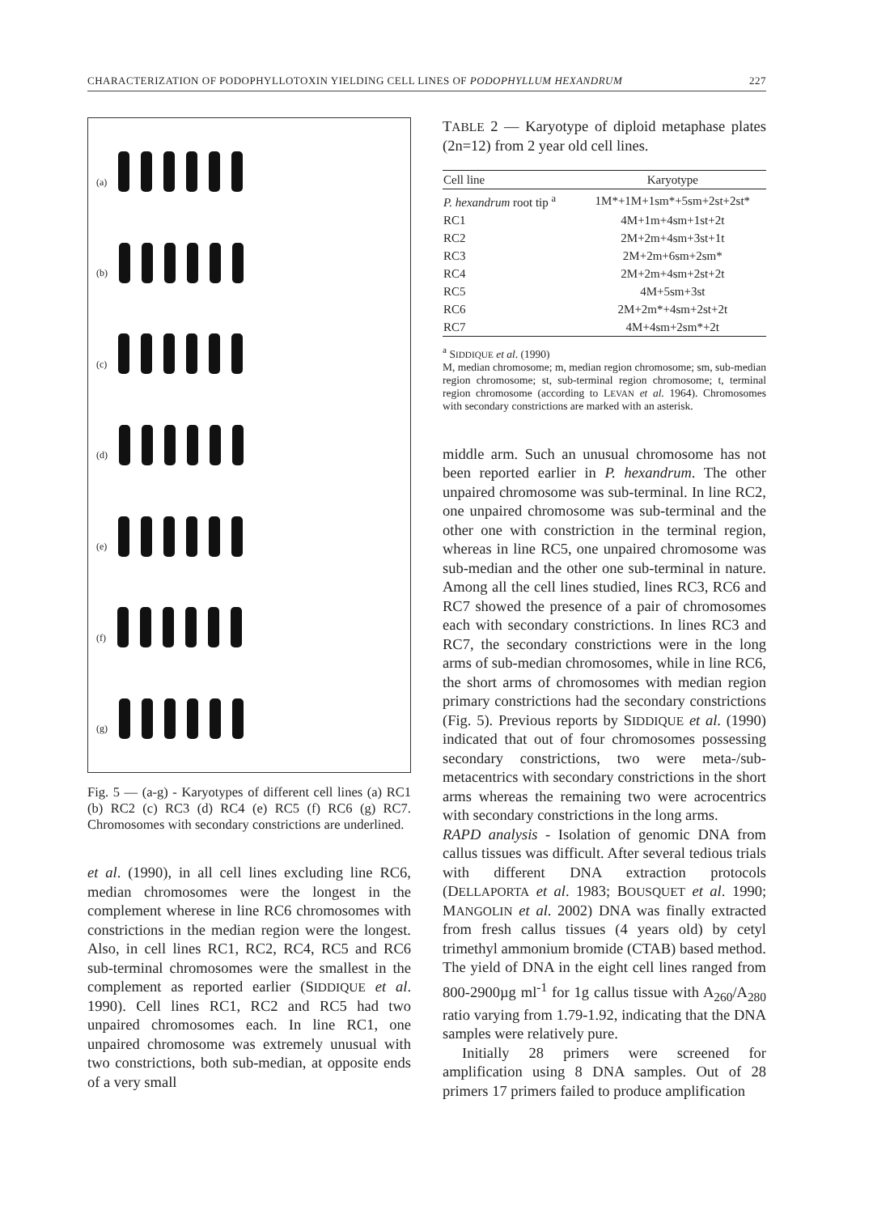CHARACTERIZATION OF PODOPHYLLOTOXIN YIELDING CELL LINES OF PODOPHYLLUM HEXANDRUM 227
(a)
(b)
(c)
(d)
(e)
(f)
(g)
Fig. 5 — (a-g) - Karyotypes of different cell lines (a) RC1 (b) RC2 (c) RC3 (d) RC4 (e) RC5 (f) RC6 (g) RC7. Chromosomes with secondary constrictions are underlined.
et al. (1990), in all cell lines excluding line RC6, median chromosomes were the longest in the complement wherese in line RC6 chromosomes with constrictions in the median region were the longest. Also, in cell lines RC1, RC2, RC4, RC5 and RC6 sub-terminal chromosomes were the smallest in the complement as reported earlier (SIDDIQUE et al. 1990). Cell lines RC1, RC2 and RC5 had two unpaired chromosomes each. In line RC1, one unpaired chromosome was extremely unusual with two constrictions, both sub-median, at opposite ends of a very small
TABLE 2 — Karyotype of diploid metaphase plates (2n=12) from 2 year old cell lines.
| Cell line | Karyotype |
| --- | --- |
| P. hexandrum root tip <sup>a</sup> | 1M*+1M+1sm*+5sm+2st+2st* |
| RC1 | 4M+1m+4sm+1st+2t |
| RC2 | 2M+2m+4sm+3st+1t |
| RC3 | 2M+2m+6sm+2sm* |
| RC4 | 2M+2m+4sm+2st+2t |
| RC5 | 4M+5sm+3st |
| RC6 | 2M+2m*+4sm+2st+2t |
| RC7 | 4M+4sm+2sm*+2t |
<sup>a</sup> SIDDIQUE et al. (1990)
M, median chromosome; m, median region chromosome; sm, sub-median region chromosome; st, sub-terminal region chromosome; t, terminal region chromosome (according to LEVAN et al. 1964). Chromosomes with secondary constrictions are marked with an asterisk.
middle arm. Such an unusual chromosome has not been reported earlier in P. hexandrum. The other unpaired chromosome was sub-terminal. In line RC2, one unpaired chromosome was sub-terminal and the other one with constriction in the terminal region, whereas in line RC5, one unpaired chromosome was sub-median and the other one sub-terminal in nature. Among all the cell lines studied, lines RC3, RC6 and RC7 showed the presence of a pair of chromosomes each with secondary constrictions. In lines RC3 and RC7, the secondary constrictions were in the long arms of sub-median chromosomes, while in line RC6, the short arms of chromosomes with median region primary constrictions had the secondary constrictions (Fig. 5). Previous reports by SIDDIQUE et al. (1990) indicated that out of four chromosomes possessing secondary constrictions, two were meta-/sub-metacentrics with secondary constrictions in the short arms whereas the remaining two were acrocentrics with secondary constrictions in the long arms.
RAPD analysis - Isolation of genomic DNA from callus tissues was difficult. After several tedious trials with different DNA extraction protocols (DELLAPORTA et al. 1983; BOUSQUET et al. 1990; MANGOLIN et al. 2002) DNA was finally extracted from fresh callus tissues (4 years old) by cetyl trimethyl ammonium bromide (CTAB) based method. The yield of DNA in the eight cell lines ranged from 800-2900µg ml<sup>-1</sup> for 1g callus tissue with A<sub>260</sub>/A<sub>280</sub> ratio varying from 1.79-1.92, indicating that the DNA samples were relatively pure.
Initially 28 primers were screened for amplification using 8 DNA samples. Out of 28 primers 17 primers failed to produce amplification